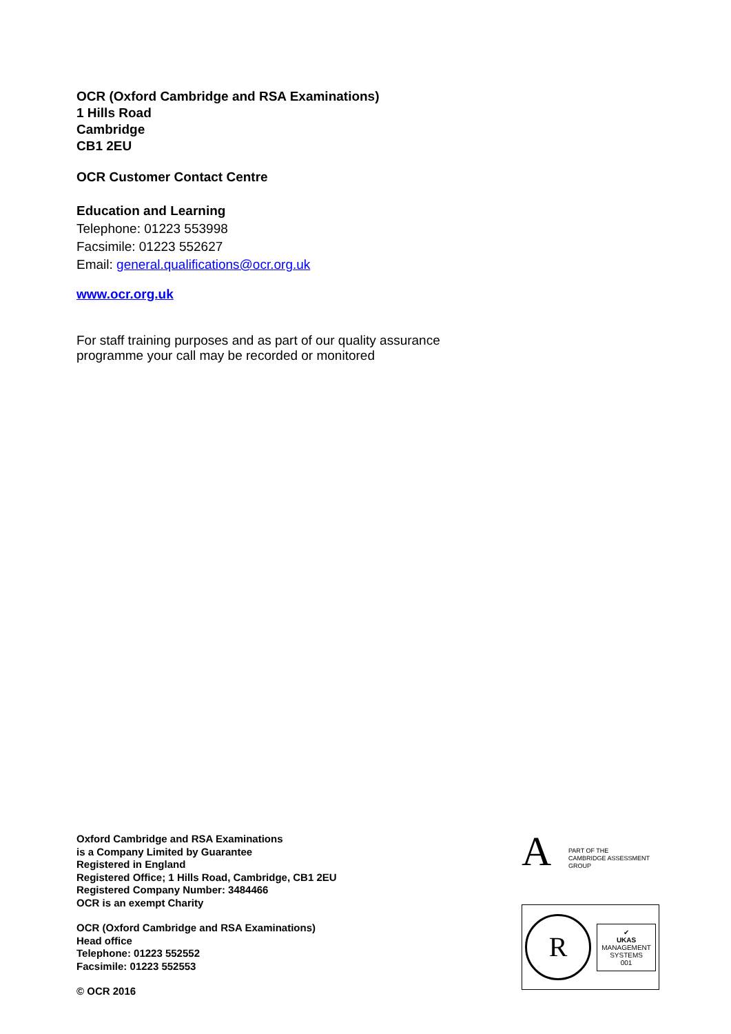OCR (Oxford Cambridge and RSA Examinations)
1 Hills Road
Cambridge
CB1 2EU
OCR Customer Contact Centre
Education and Learning
Telephone: 01223 553998
Facsimile: 01223 552627
Email: general.qualifications@ocr.org.uk
www.ocr.org.uk
For staff training purposes and as part of our quality assurance
programme your call may be recorded or monitored
Oxford Cambridge and RSA Examinations
is a Company Limited by Guarantee
Registered in England
Registered Office; 1 Hills Road, Cambridge, CB1 2EU
Registered Company Number: 3484466
OCR is an exempt Charity
OCR (Oxford Cambridge and RSA Examinations)
Head office
Telephone: 01223 552552
Facsimile: 01223 552553
© OCR 2016
A
PART OF THE
CAMBRIDGE ASSESSMENT
GROUP
R
✔
UKAS
MANAGEMENT
SYSTEMS
001